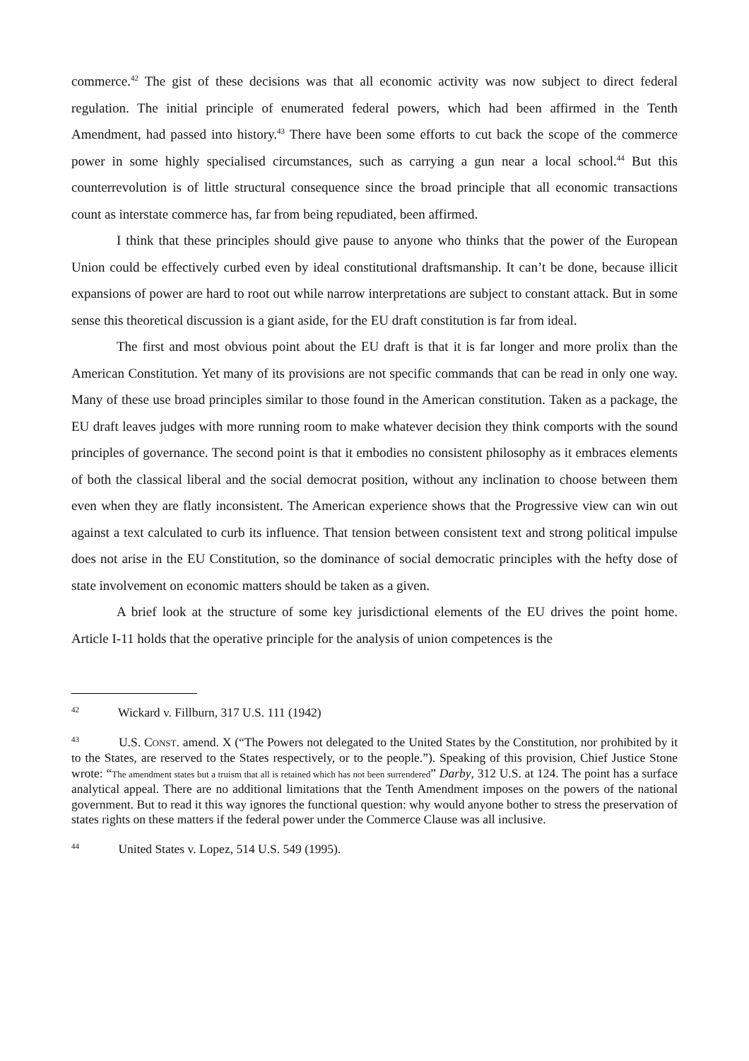commerce.<sup>42</sup> The gist of these decisions was that all economic activity was now subject to direct federal regulation. The initial principle of enumerated federal powers, which had been affirmed in the Tenth Amendment, had passed into history.<sup>43</sup> There have been some efforts to cut back the scope of the commerce power in some highly specialised circumstances, such as carrying a gun near a local school.<sup>44</sup> But this counterrevolution is of little structural consequence since the broad principle that all economic transactions count as interstate commerce has, far from being repudiated, been affirmed.
I think that these principles should give pause to anyone who thinks that the power of the European Union could be effectively curbed even by ideal constitutional draftsmanship. It can’t be done, because illicit expansions of power are hard to root out while narrow interpretations are subject to constant attack. But in some sense this theoretical discussion is a giant aside, for the EU draft constitution is far from ideal.
The first and most obvious point about the EU draft is that it is far longer and more prolix than the American Constitution. Yet many of its provisions are not specific commands that can be read in only one way. Many of these use broad principles similar to those found in the American constitution. Taken as a package, the EU draft leaves judges with more running room to make whatever decision they think comports with the sound principles of governance. The second point is that it embodies no consistent philosophy as it embraces elements of both the classical liberal and the social democrat position, without any inclination to choose between them even when they are flatly inconsistent. The American experience shows that the Progressive view can win out against a text calculated to curb its influence. That tension between consistent text and strong political impulse does not arise in the EU Constitution, so the dominance of social democratic principles with the hefty dose of state involvement on economic matters should be taken as a given.
A brief look at the structure of some key jurisdictional elements of the EU drives the point home. Article I-11 holds that the operative principle for the analysis of union competences is the
<sup>42</sup> Wickard v. Fillburn, 317 U.S. 111 (1942)
<sup>43</sup> U.S. CONST. amend. X (“The Powers not delegated to the United States by the Constitution, nor prohibited by it to the States, are reserved to the States respectively, or to the people.”). Speaking of this provision, Chief Justice Stone wrote: “The amendment states but a truism that all is retained which has not been surrendered” Darby, 312 U.S. at 124. The point has a surface analytical appeal. There are no additional limitations that the Tenth Amendment imposes on the powers of the national government. But to read it this way ignores the functional question: why would anyone bother to stress the preservation of states rights on these matters if the federal power under the Commerce Clause was all inclusive.
<sup>44</sup> United States v. Lopez, 514 U.S. 549 (1995).